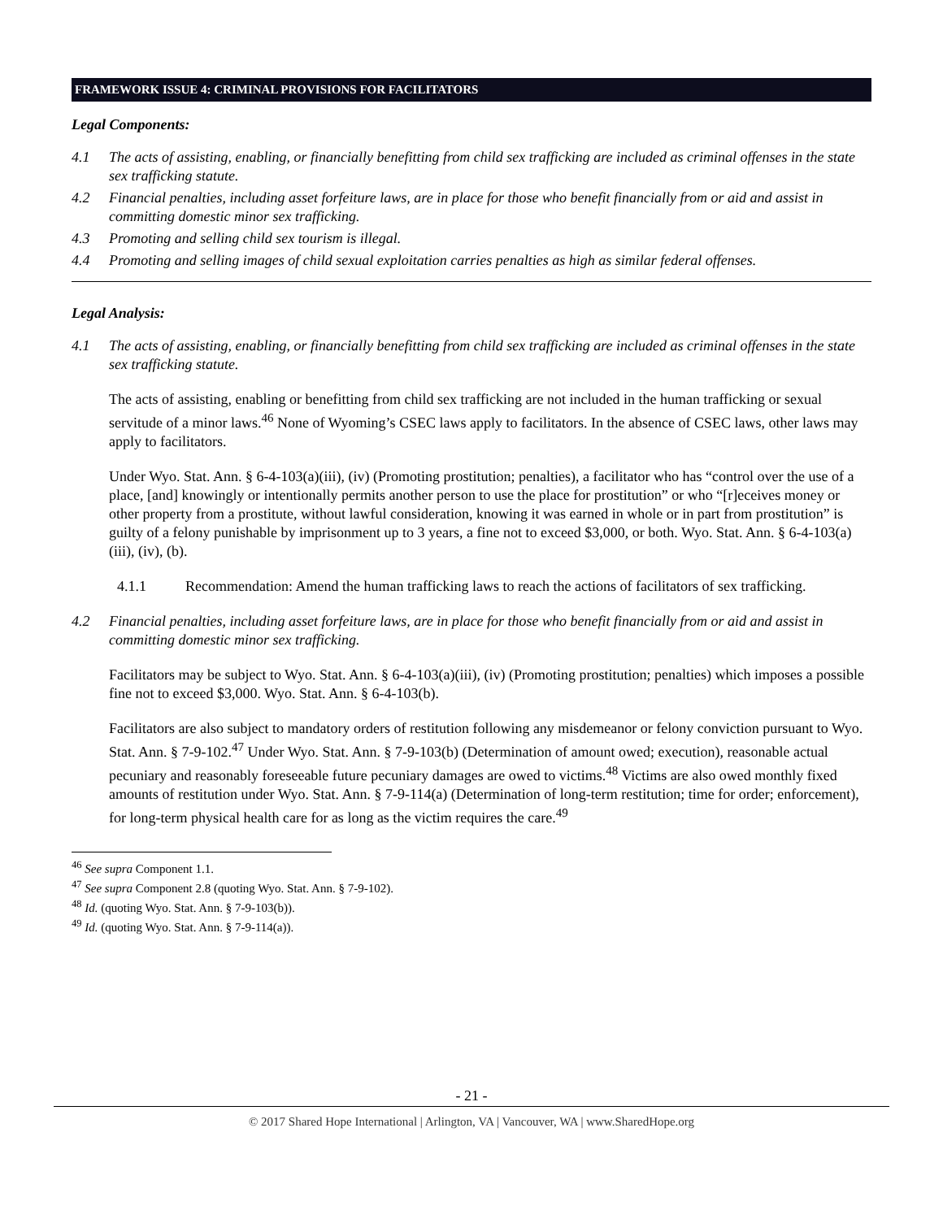FRAMEWORK ISSUE 4: CRIMINAL PROVISIONS FOR FACILITATORS
Legal Components:
4.1 The acts of assisting, enabling, or financially benefitting from child sex trafficking are included as criminal offenses in the state sex trafficking statute.
4.2 Financial penalties, including asset forfeiture laws, are in place for those who benefit financially from or aid and assist in committing domestic minor sex trafficking.
4.3 Promoting and selling child sex tourism is illegal.
4.4 Promoting and selling images of child sexual exploitation carries penalties as high as similar federal offenses.
Legal Analysis:
4.1 The acts of assisting, enabling, or financially benefitting from child sex trafficking are included as criminal offenses in the state sex trafficking statute.
The acts of assisting, enabling or benefitting from child sex trafficking are not included in the human trafficking or sexual servitude of a minor laws.<sup>46</sup> None of Wyoming’s CSEC laws apply to facilitators. In the absence of CSEC laws, other laws may apply to facilitators.
Under Wyo. Stat. Ann. § 6-4-103(a)(iii), (iv) (Promoting prostitution; penalties), a facilitator who has “control over the use of a place, [and] knowingly or intentionally permits another person to use the place for prostitution” or who “[r]eceives money or other property from a prostitute, without lawful consideration, knowing it was earned in whole or in part from prostitution” is guilty of a felony punishable by imprisonment up to 3 years, a fine not to exceed $3,000, or both. Wyo. Stat. Ann. § 6-4-103(a)(iii), (iv), (b).
4.1.1 Recommendation: Amend the human trafficking laws to reach the actions of facilitators of sex trafficking.
4.2 Financial penalties, including asset forfeiture laws, are in place for those who benefit financially from or aid and assist in committing domestic minor sex trafficking.
Facilitators may be subject to Wyo. Stat. Ann. § 6-4-103(a)(iii), (iv) (Promoting prostitution; penalties) which imposes a possible fine not to exceed $3,000. Wyo. Stat. Ann. § 6-4-103(b).
Facilitators are also subject to mandatory orders of restitution following any misdemeanor or felony conviction pursuant to Wyo. Stat. Ann. § 7-9-102.<sup>47</sup> Under Wyo. Stat. Ann. § 7-9-103(b) (Determination of amount owed; execution), reasonable actual pecuniary and reasonably foreseeable future pecuniary damages are owed to victims.<sup>48</sup> Victims are also owed monthly fixed amounts of restitution under Wyo. Stat. Ann. § 7-9-114(a) (Determination of long-term restitution; time for order; enforcement), for long-term physical health care for as long as the victim requires the care.<sup>49</sup>
<sup>46</sup> See supra Component 1.1.
<sup>47</sup> See supra Component 2.8 (quoting Wyo. Stat. Ann. § 7-9-102).
<sup>48</sup> Id. (quoting Wyo. Stat. Ann. § 7-9-103(b)).
<sup>49</sup> Id. (quoting Wyo. Stat. Ann. § 7-9-114(a)).
- 21 -
© 2017 Shared Hope International | Arlington, VA | Vancouver, WA | www.SharedHope.org